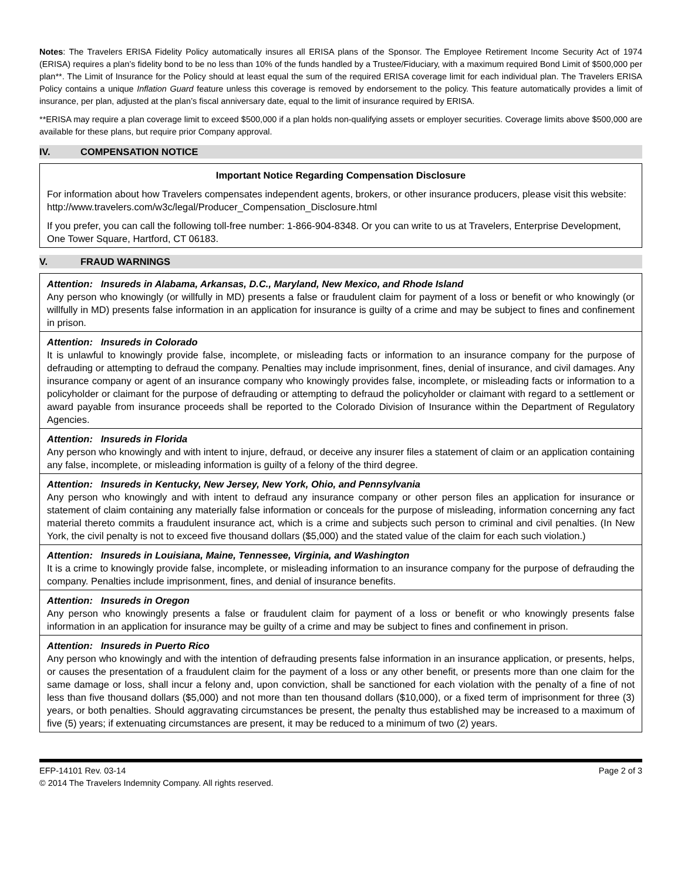Notes: The Travelers ERISA Fidelity Policy automatically insures all ERISA plans of the Sponsor. The Employee Retirement Income Security Act of 1974 (ERISA) requires a plan’s fidelity bond to be no less than 10% of the funds handled by a Trustee/Fiduciary, with a maximum required Bond Limit of $500,000 per plan**. The Limit of Insurance for the Policy should at least equal the sum of the required ERISA coverage limit for each individual plan. The Travelers ERISA Policy contains a unique Inflation Guard feature unless this coverage is removed by endorsement to the policy. This feature automatically provides a limit of insurance, per plan, adjusted at the plan’s fiscal anniversary date, equal to the limit of insurance required by ERISA.
**ERISA may require a plan coverage limit to exceed $500,000 if a plan holds non-qualifying assets or employer securities. Coverage limits above $500,000 are available for these plans, but require prior Company approval.
IV. COMPENSATION NOTICE
Important Notice Regarding Compensation Disclosure
For information about how Travelers compensates independent agents, brokers, or other insurance producers, please visit this website: http://www.travelers.com/w3c/legal/Producer_Compensation_Disclosure.html
If you prefer, you can call the following toll-free number: 1-866-904-8348. Or you can write to us at Travelers, Enterprise Development, One Tower Square, Hartford, CT 06183.
V. FRAUD WARNINGS
Attention: Insureds in Alabama, Arkansas, D.C., Maryland, New Mexico, and Rhode Island
Any person who knowingly (or willfully in MD) presents a false or fraudulent claim for payment of a loss or benefit or who knowingly (or willfully in MD) presents false information in an application for insurance is guilty of a crime and may be subject to fines and confinement in prison.
Attention: Insureds in Colorado
It is unlawful to knowingly provide false, incomplete, or misleading facts or information to an insurance company for the purpose of defrauding or attempting to defraud the company. Penalties may include imprisonment, fines, denial of insurance, and civil damages. Any insurance company or agent of an insurance company who knowingly provides false, incomplete, or misleading facts or information to a policyholder or claimant for the purpose of defrauding or attempting to defraud the policyholder or claimant with regard to a settlement or award payable from insurance proceeds shall be reported to the Colorado Division of Insurance within the Department of Regulatory Agencies.
Attention: Insureds in Florida
Any person who knowingly and with intent to injure, defraud, or deceive any insurer files a statement of claim or an application containing any false, incomplete, or misleading information is guilty of a felony of the third degree.
Attention: Insureds in Kentucky, New Jersey, New York, Ohio, and Pennsylvania
Any person who knowingly and with intent to defraud any insurance company or other person files an application for insurance or statement of claim containing any materially false information or conceals for the purpose of misleading, information concerning any fact material thereto commits a fraudulent insurance act, which is a crime and subjects such person to criminal and civil penalties. (In New York, the civil penalty is not to exceed five thousand dollars ($5,000) and the stated value of the claim for each such violation.)
Attention: Insureds in Louisiana, Maine, Tennessee, Virginia, and Washington
It is a crime to knowingly provide false, incomplete, or misleading information to an insurance company for the purpose of defrauding the company. Penalties include imprisonment, fines, and denial of insurance benefits.
Attention: Insureds in Oregon
Any person who knowingly presents a false or fraudulent claim for payment of a loss or benefit or who knowingly presents false information in an application for insurance may be guilty of a crime and may be subject to fines and confinement in prison.
Attention: Insureds in Puerto Rico
Any person who knowingly and with the intention of defrauding presents false information in an insurance application, or presents, helps, or causes the presentation of a fraudulent claim for the payment of a loss or any other benefit, or presents more than one claim for the same damage or loss, shall incur a felony and, upon conviction, shall be sanctioned for each violation with the penalty of a fine of not less than five thousand dollars ($5,000) and not more than ten thousand dollars ($10,000), or a fixed term of imprisonment for three (3) years, or both penalties. Should aggravating circumstances be present, the penalty thus established may be increased to a maximum of five (5) years; if extenuating circumstances are present, it may be reduced to a minimum of two (2) years.
EFP-14101 Rev. 03-14 Page 2 of 3
© 2014 The Travelers Indemnity Company. All rights reserved.